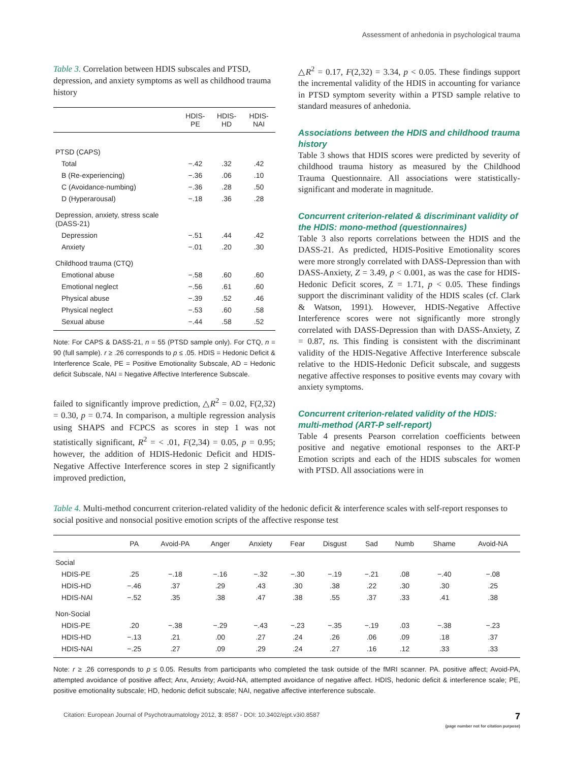Assessment of anhedonia in psychological trauma
Table 3. Correlation between HDIS subscales and PTSD, depression, and anxiety symptoms as well as childhood trauma history
| | HDIS-PE | HDIS-HD | HDIS-NAI |
| --- | --- | --- | --- |
| PTSD (CAPS) | | | |
| Total | −.42 | .32 | .42 |
| B (Re-experiencing) | −.36 | .06 | .10 |
| C (Avoidance-numbing) | −.36 | .28 | .50 |
| D (Hyperarousal) | −.18 | .36 | .28 |
| Depression, anxiety, stress scale (DASS-21) | | | |
| Depression | −.51 | .44 | .42 |
| Anxiety | −.01 | .20 | .30 |
| Childhood trauma (CTQ) | | | |
| Emotional abuse | −.58 | .60 | .60 |
| Emotional neglect | −.56 | .61 | .60 |
| Physical abuse | −.39 | .52 | .46 |
| Physical neglect | −.53 | .60 | .58 |
| Sexual abuse | −.44 | .58 | .52 |
Note: For CAPS & DASS-21, n = 55 (PTSD sample only). For CTQ, n = 90 (full sample). r ≥ .26 corresponds to p ≤ .05. HDIS = Hedonic Deficit & Interference Scale, PE = Positive Emotionality Subscale, AD = Hedonic deficit Subscale, NAI = Negative Affective Interference Subscale.
failed to significantly improve prediction, △R<sup>2</sup> = 0.02, F(2,32) = 0.30, p = 0.74. In comparison, a multiple regression analysis using SHAPS and FCPCS as scores in step 1 was not statistically significant, R<sup>2</sup> = < .01, F(2,34) = 0.05, p = 0.95; however, the addition of HDIS-Hedonic Deficit and HDIS-Negative Affective Interference scores in step 2 significantly improved prediction,
△R<sup>2</sup> = 0.17, F(2,32) = 3.34, p < 0.05. These findings support the incremental validity of the HDIS in accounting for variance in PTSD symptom severity within a PTSD sample relative to standard measures of anhedonia.
Associations between the HDIS and childhood trauma history
Table 3 shows that HDIS scores were predicted by severity of childhood trauma history as measured by the Childhood Trauma Questionnaire. All associations were statistically-significant and moderate in magnitude.
Concurrent criterion-related & discriminant validity of the HDIS: mono-method (questionnaires)
Table 3 also reports correlations between the HDIS and the DASS-21. As predicted, HDIS-Positive Emotionality scores were more strongly correlated with DASS-Depression than with DASS-Anxiety, Z = 3.49, p < 0.001, as was the case for HDIS-Hedonic Deficit scores, Z = 1.71, p < 0.05. These findings support the discriminant validity of the HDIS scales (cf. Clark & Watson, 1991). However, HDIS-Negative Affective Interference scores were not significantly more strongly correlated with DASS-Depression than with DASS-Anxiety, Z = 0.87, ns. This finding is consistent with the discriminant validity of the HDIS-Negative Affective Interference subscale relative to the HDIS-Hedonic Deficit subscale, and suggests negative affective responses to positive events may covary with anxiety symptoms.
Concurrent criterion-related validity of the HDIS: multi-method (ART-P self-report)
Table 4 presents Pearson correlation coefficients between positive and negative emotional responses to the ART-P Emotion scripts and each of the HDIS subscales for women with PTSD. All associations were in
Table 4. Multi-method concurrent criterion-related validity of the hedonic deficit & interference scales with self-report responses to social positive and nonsocial positive emotion scripts of the affective response test
| | PA | Avoid-PA | Anger | Anxiety | Fear | Disgust | Sad | Numb | Shame | Avoid-NA |
| --- | --- | --- | --- | --- | --- | --- | --- | --- | --- | --- |
| Social | | | | | | | | | | |
| HDIS-PE | .25 | −.18 | −.16 | −.32 | −.30 | −.19 | −.21 | .08 | −.40 | −.08 |
| HDIS-HD | −.46 | .37 | .29 | .43 | .30 | .38 | .22 | .30 | .30 | .25 |
| HDIS-NAI | −.52 | .35 | .38 | .47 | .38 | .55 | .37 | .33 | .41 | .38 |
| Non-Social | | | | | | | | | | |
| HDIS-PE | .20 | −.38 | −.29 | −.43 | −.23 | −.35 | −.19 | .03 | −.38 | −.23 |
| HDIS-HD | −.13 | .21 | .00 | .27 | .24 | .26 | .06 | .09 | .18 | .37 |
| HDIS-NAI | −.25 | .27 | .09 | .29 | .24 | .27 | .16 | .12 | .33 | .33 |
Note: r ≥ .26 corresponds to p ≤ 0.05. Results from participants who completed the task outside of the fMRI scanner. PA. positive affect; Avoid-PA, attempted avoidance of positive affect; Anx, Anxiety; Avoid-NA, attempted avoidance of negative affect. HDIS, hedonic deficit & interference scale; PE, positive emotionality subscale; HD, hedonic deficit subscale; NAI, negative affective interference subscale.
Citation: European Journal of Psychotraumatology 2012, 3: 8587 - DOI: 10.3402/ejpt.v3i0.8587 7
(page number not for citation purpose)